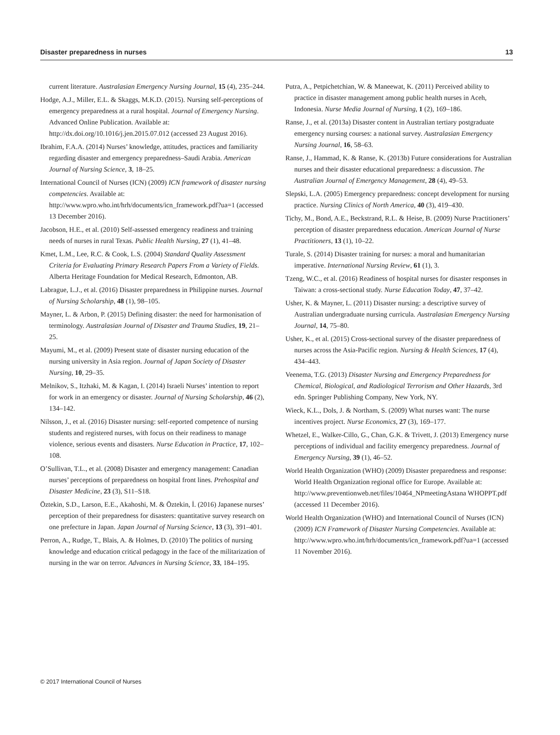Disaster preparedness in nurses 13
current literature. Australasian Emergency Nursing Journal, 15 (4), 235–244.
Hodge, A.J., Miller, E.L. & Skaggs, M.K.D. (2015). Nursing self-perceptions of emergency preparedness at a rural hospital. Journal of Emergency Nursing. Advanced Online Publication. Available at: http://dx.doi.org/10.1016/j.jen.2015.07.012 (accessed 23 August 2016).
Ibrahim, F.A.A. (2014) Nurses’ knowledge, attitudes, practices and familiarity regarding disaster and emergency preparedness–Saudi Arabia. American Journal of Nursing Science, 3, 18–25.
International Council of Nurses (ICN) (2009) ICN framework of disaster nursing competencies. Available at: http://www.wpro.who.int/hrh/documents/icn_framework.pdf?ua=1 (accessed 13 December 2016).
Jacobson, H.E., et al. (2010) Self-assessed emergency readiness and training needs of nurses in rural Texas. Public Health Nursing, 27 (1), 41–48.
Kmet, L.M., Lee, R.C. & Cook, L.S. (2004) Standard Quality Assessment Criteria for Evaluating Primary Research Papers From a Variety of Fields. Alberta Heritage Foundation for Medical Research, Edmonton, AB.
Labrague, L.J., et al. (2016) Disaster preparedness in Philippine nurses. Journal of Nursing Scholarship, 48 (1), 98–105.
Mayner, L. & Arbon, P. (2015) Defining disaster: the need for harmonisation of terminology. Australasian Journal of Disaster and Trauma Studies, 19, 21–25.
Mayumi, M., et al. (2009) Present state of disaster nursing education of the nursing university in Asia region. Journal of Japan Society of Disaster Nursing, 10, 29–35.
Melnikov, S., Itzhaki, M. & Kagan, I. (2014) Israeli Nurses’ intention to report for work in an emergency or disaster. Journal of Nursing Scholarship, 46 (2), 134–142.
Nilsson, J., et al. (2016) Disaster nursing: self-reported competence of nursing students and registered nurses, with focus on their readiness to manage violence, serious events and disasters. Nurse Education in Practice, 17, 102–108.
O’Sullivan, T.L., et al. (2008) Disaster and emergency management: Canadian nurses’ perceptions of preparedness on hospital front lines. Prehospital and Disaster Medicine, 23 (3), S11–S18.
Öztekin, S.D., Larson, E.E., Akahoshi, M. & Öztekin, İ. (2016) Japanese nurses’ perception of their preparedness for disasters: quantitative survey research on one prefecture in Japan. Japan Journal of Nursing Science, 13 (3), 391–401.
Perron, A., Rudge, T., Blais, A. & Holmes, D. (2010) The politics of nursing knowledge and education critical pedagogy in the face of the militarization of nursing in the war on terror. Advances in Nursing Science, 33, 184–195.
Putra, A., Petpichetchian, W. & Maneewat, K. (2011) Perceived ability to practice in disaster management among public health nurses in Aceh, Indonesia. Nurse Media Journal of Nursing, 1 (2), 169–186.
Ranse, J., et al. (2013a) Disaster content in Australian tertiary postgraduate emergency nursing courses: a national survey. Australasian Emergency Nursing Journal, 16, 58–63.
Ranse, J., Hammad, K. & Ranse, K. (2013b) Future considerations for Australian nurses and their disaster educational preparedness: a discussion. The Australian Journal of Emergency Management, 28 (4), 49–53.
Slepski, L.A. (2005) Emergency preparedness: concept development for nursing practice. Nursing Clinics of North America, 40 (3), 419–430.
Tichy, M., Bond, A.E., Beckstrand, R.L. & Heise, B. (2009) Nurse Practitioners’ perception of disaster preparedness education. American Journal of Nurse Practitioners, 13 (1), 10–22.
Turale, S. (2014) Disaster training for nurses: a moral and humanitarian imperative. International Nursing Review, 61 (1), 3.
Tzeng, W.C., et al. (2016) Readiness of hospital nurses for disaster responses in Taiwan: a cross-sectional study. Nurse Education Today, 47, 37–42.
Usher, K. & Mayner, L. (2011) Disaster nursing: a descriptive survey of Australian undergraduate nursing curricula. Australasian Emergency Nursing Journal, 14, 75–80.
Usher, K., et al. (2015) Cross-sectional survey of the disaster preparedness of nurses across the Asia-Pacific region. Nursing & Health Sciences, 17 (4), 434–443.
Veenema, T.G. (2013) Disaster Nursing and Emergency Preparedness for Chemical, Biological, and Radiological Terrorism and Other Hazards, 3rd edn. Springer Publishing Company, New York, NY.
Wieck, K.L., Dols, J. & Northam, S. (2009) What nurses want: The nurse incentives project. Nurse Economics, 27 (3), 169–177.
Whetzel, E., Walker-Cillo, G., Chan, G.K. & Trivett, J. (2013) Emergency nurse perceptions of individual and facility emergency preparedness. Journal of Emergency Nursing, 39 (1), 46–52.
World Health Organization (WHO) (2009) Disaster preparedness and response: World Health Organization regional office for Europe. Available at: http://www.preventionweb.net/files/10464_NPmeetingAstana WHOPPT.pdf (accessed 11 December 2016).
World Health Organization (WHO) and International Council of Nurses (ICN) (2009) ICN Framework of Disaster Nursing Competencies. Available at: http://www.wpro.who.int/hrh/documents/icn_framework.pdf?ua=1 (accessed 11 November 2016).
© 2017 International Council of Nurses